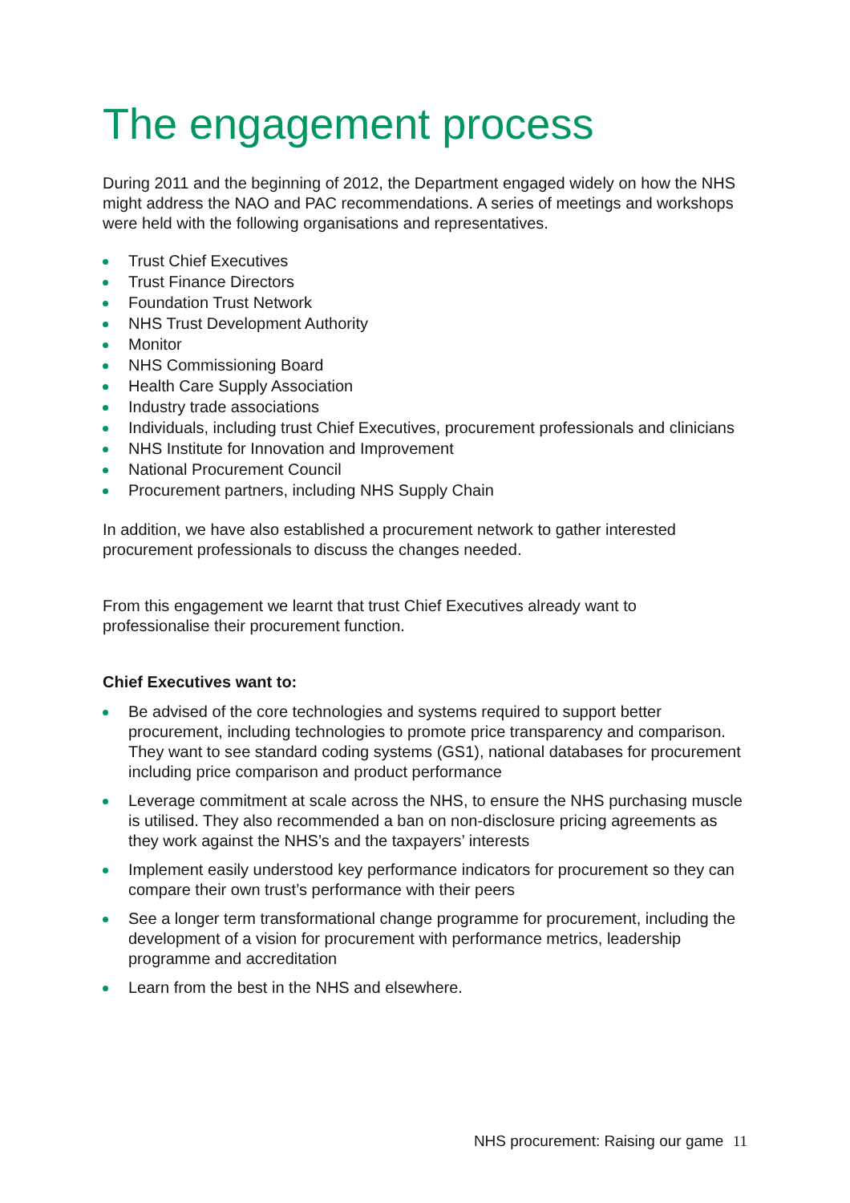The engagement process
During 2011 and the beginning of 2012, the Department engaged widely on how the NHS might address the NAO and PAC recommendations. A series of meetings and workshops were held with the following organisations and representatives.
Trust Chief Executives
Trust Finance Directors
Foundation Trust Network
NHS Trust Development Authority
Monitor
NHS Commissioning Board
Health Care Supply Association
Industry trade associations
Individuals, including trust Chief Executives, procurement professionals and clinicians
NHS Institute for Innovation and Improvement
National Procurement Council
Procurement partners, including NHS Supply Chain
In addition, we have also established a procurement network to gather interested procurement professionals to discuss the changes needed.
From this engagement we learnt that trust Chief Executives already want to professionalise their procurement function.
Chief Executives want to:
Be advised of the core technologies and systems required to support better procurement, including technologies to promote price transparency and comparison. They want to see standard coding systems (GS1), national databases for procurement including price comparison and product performance
Leverage commitment at scale across the NHS, to ensure the NHS purchasing muscle is utilised. They also recommended a ban on non-disclosure pricing agreements as they work against the NHS’s and the taxpayers’ interests
Implement easily understood key performance indicators for procurement so they can compare their own trust’s performance with their peers
See a longer term transformational change programme for procurement, including the development of a vision for procurement with performance metrics, leadership programme and accreditation
Learn from the best in the NHS and elsewhere.
NHS procurement: Raising our game 11